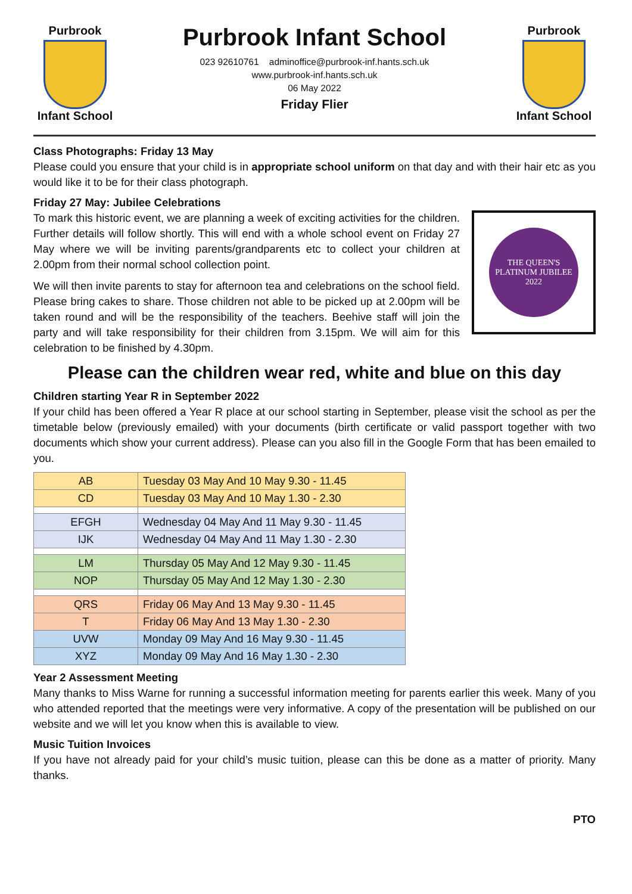Purbrook
Infant School
Purbrook Infant School
023 92610761 adminoffice@purbrook-inf.hants.sch.uk
www.purbrook-inf.hants.sch.uk
06 May 2022
Friday Flier
Purbrook
Infant School
Class Photographs: Friday 13 May
Please could you ensure that your child is in appropriate school uniform on that day and with their hair etc as you would like it to be for their class photograph.
Friday 27 May: Jubilee Celebrations
THE QUEEN'S
PLATINUM JUBILEE
2022
To mark this historic event, we are planning a week of exciting activities for the children. Further details will follow shortly. This will end with a whole school event on Friday 27 May where we will be inviting parents/grandparents etc to collect your children at 2.00pm from their normal school collection point.
We will then invite parents to stay for afternoon tea and celebrations on the school field. Please bring cakes to share. Those children not able to be picked up at 2.00pm will be taken round and will be the responsibility of the teachers. Beehive staff will join the party and will take responsibility for their children from 3.15pm. We will aim for this celebration to be finished by 4.30pm.
Please can the children wear red, white and blue on this day
Children starting Year R in September 2022
If your child has been offered a Year R place at our school starting in September, please visit the school as per the timetable below (previously emailed) with your documents (birth certificate or valid passport together with two documents which show your current address). Please can you also fill in the Google Form that has been emailed to you.
| AB | Tuesday 03 May And 10 May 9.30 - 11.45 |
| CD | Tuesday 03 May And 10 May 1.30 - 2.30 |
| EFGH | Wednesday 04 May And 11 May 9.30 - 11.45 |
| IJK | Wednesday 04 May And 11 May 1.30 - 2.30 |
| LM | Thursday 05 May And 12 May 9.30 - 11.45 |
| NOP | Thursday 05 May And 12 May 1.30 - 2.30 |
| QRS | Friday 06 May And 13 May 9.30 - 11.45 |
| T | Friday 06 May And 13 May 1.30 - 2.30 |
| UVW | Monday 09 May And 16 May 9.30 - 11.45 |
| XYZ | Monday 09 May And 16 May 1.30 - 2.30 |
Year 2 Assessment Meeting
Many thanks to Miss Warne for running a successful information meeting for parents earlier this week. Many of you who attended reported that the meetings were very informative. A copy of the presentation will be published on our website and we will let you know when this is available to view.
Music Tuition Invoices
If you have not already paid for your child’s music tuition, please can this be done as a matter of priority. Many thanks.
PTO